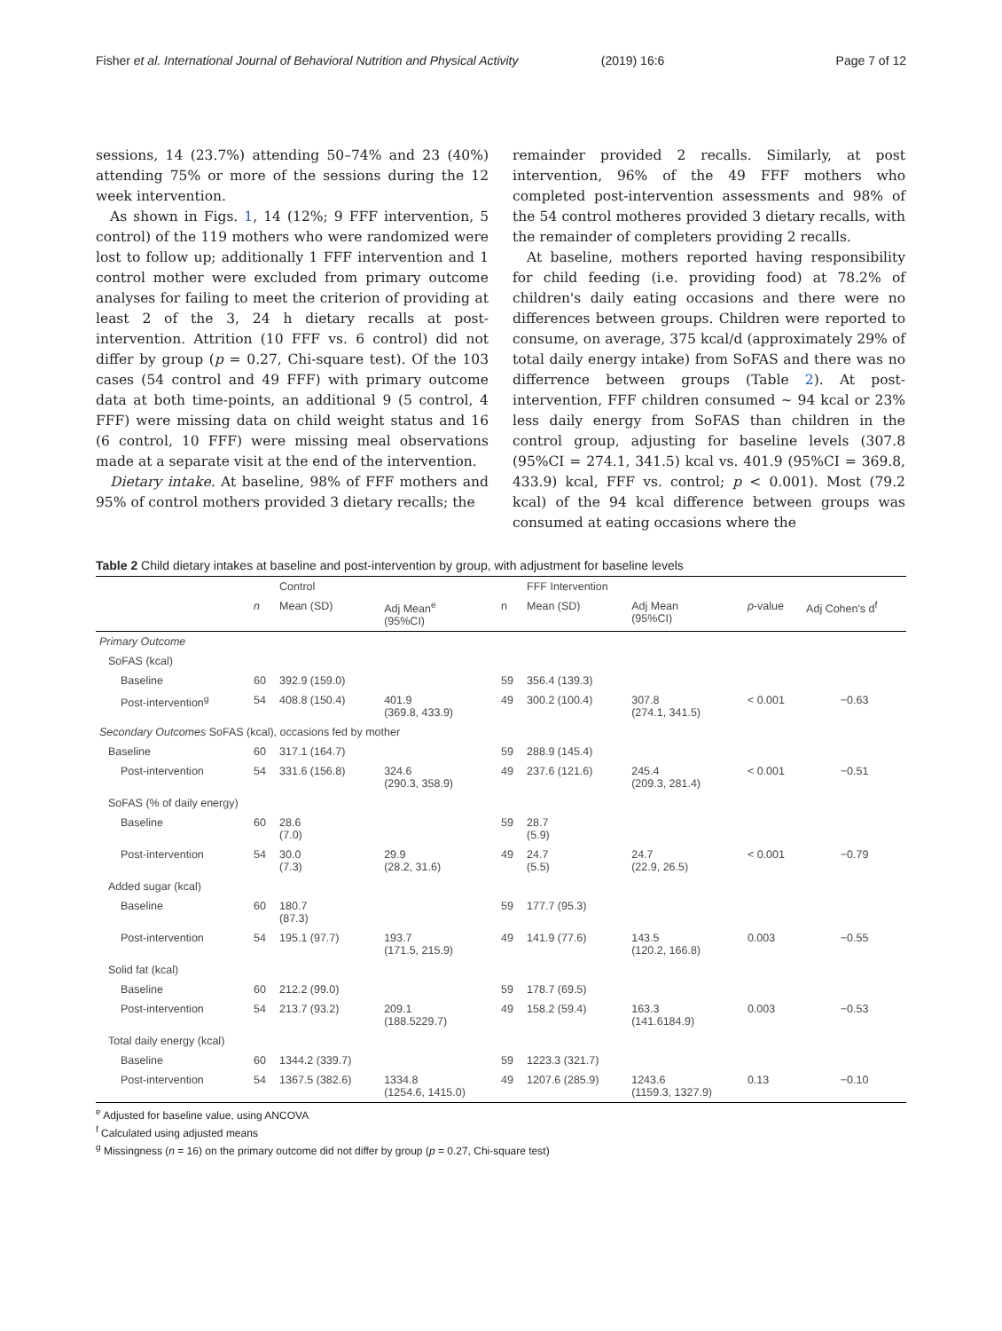Fisher et al. International Journal of Behavioral Nutrition and Physical Activity (2019) 16:6 Page 7 of 12
sessions, 14 (23.7%) attending 50–74% and 23 (40%) attending 75% or more of the sessions during the 12 week intervention.
As shown in Figs. 1, 14 (12%; 9 FFF intervention, 5 control) of the 119 mothers who were randomized were lost to follow up; additionally 1 FFF intervention and 1 control mother were excluded from primary outcome analyses for failing to meet the criterion of providing at least 2 of the 3, 24 h dietary recalls at post-intervention. Attrition (10 FFF vs. 6 control) did not differ by group (p = 0.27, Chi-square test). Of the 103 cases (54 control and 49 FFF) with primary outcome data at both time-points, an additional 9 (5 control, 4 FFF) were missing data on child weight status and 16 (6 control, 10 FFF) were missing meal observations made at a separate visit at the end of the intervention.
Dietary intake. At baseline, 98% of FFF mothers and 95% of control mothers provided 3 dietary recalls; the
remainder provided 2 recalls. Similarly, at post intervention, 96% of the 49 FFF mothers who completed post-intervention assessments and 98% of the 54 control motheres provided 3 dietary recalls, with the remainder of completers providing 2 recalls.
At baseline, mothers reported having responsibility for child feeding (i.e. providing food) at 78.2% of children's daily eating occasions and there were no differences between groups. Children were reported to consume, on average, 375 kcal/d (approximately 29% of total daily energy intake) from SoFAS and there was no differrence between groups (Table 2). At post-intervention, FFF children consumed ~ 94 kcal or 23% less daily energy from SoFAS than children in the control group, adjusting for baseline levels (307.8 (95%CI = 274.1, 341.5) kcal vs. 401.9 (95%CI = 369.8, 433.9) kcal, FFF vs. control; p < 0.001). Most (79.2 kcal) of the 94 kcal difference between groups was consumed at eating occasions where the
Table 2 Child dietary intakes at baseline and post-intervention by group, with adjustment for baseline levels
| | | Control | | | FFF Intervention | | | |
| --- | --- | --- | --- | --- | --- | --- | --- | --- |
| | n | Mean (SD) | Adj Mean<sup>e</sup> (95%CI) | n | Mean (SD) | Adj Mean (95%CI) | p -value | Adj Cohen's d<sup>f</sup> |
| Primary Outcome | | | | | | | | |
| SoFAS (kcal) | | | | | | | | |
| Baseline | 60 | 392.9 (159.0) | | 59 | 356.4 (139.3) | | | |
| Post-intervention<sup>g</sup> | 54 | 408.8 (150.4) | 401.9 (369.8, 433.9) | 49 | 300.2 (100.4) | 307.8 (274.1, 341.5) | < 0.001 | −0.63 |
| Secondary Outcomes SoFAS (kcal), occasions fed by mother | | | | | | | | |
| Baseline | 60 | 317.1 (164.7) | | 59 | 288.9 (145.4) | | | |
| Post-intervention | 54 | 331.6 (156.8) | 324.6 (290.3, 358.9) | 49 | 237.6 (121.6) | 245.4 (209.3, 281.4) | < 0.001 | −0.51 |
| SoFAS (% of daily energy) | | | | | | | | |
| Baseline | 60 | 28.6 (7.0) | | 59 | 28.7 (5.9) | | | |
| Post-intervention | 54 | 30.0 (7.3) | 29.9 (28.2, 31.6) | 49 | 24.7 (5.5) | 24.7 (22.9, 26.5) | < 0.001 | −0.79 |
| Added sugar (kcal) | | | | | | | | |
| Baseline | 60 | 180.7 (87.3) | | 59 | 177.7 (95.3) | | | |
| Post-intervention | 54 | 195.1 (97.7) | 193.7 (171.5, 215.9) | 49 | 141.9 (77.6) | 143.5 (120.2, 166.8) | 0.003 | −0.55 |
| Solid fat (kcal) | | | | | | | | |
| Baseline | 60 | 212.2 (99.0) | | 59 | 178.7 (69.5) | | | |
| Post-intervention | 54 | 213.7 (93.2) | 209.1 (188.5229.7) | 49 | 158.2 (59.4) | 163.3 (141.6184.9) | 0.003 | −0.53 |
| Total daily energy (kcal) | | | | | | | | |
| Baseline | 60 | 1344.2 (339.7) | | 59 | 1223.3 (321.7) | | | |
| Post-intervention | 54 | 1367.5 (382.6) | 1334.8 (1254.6, 1415.0) | 49 | 1207.6 (285.9) | 1243.6 (1159.3, 1327.9) | 0.13 | −0.10 |
<sup>e</sup> Adjusted for baseline value, using ANCOVA
<sup>f</sup> Calculated using adjusted means
<sup>g</sup> Missingness (n = 16) on the primary outcome did not differ by group (p = 0.27, Chi-square test)